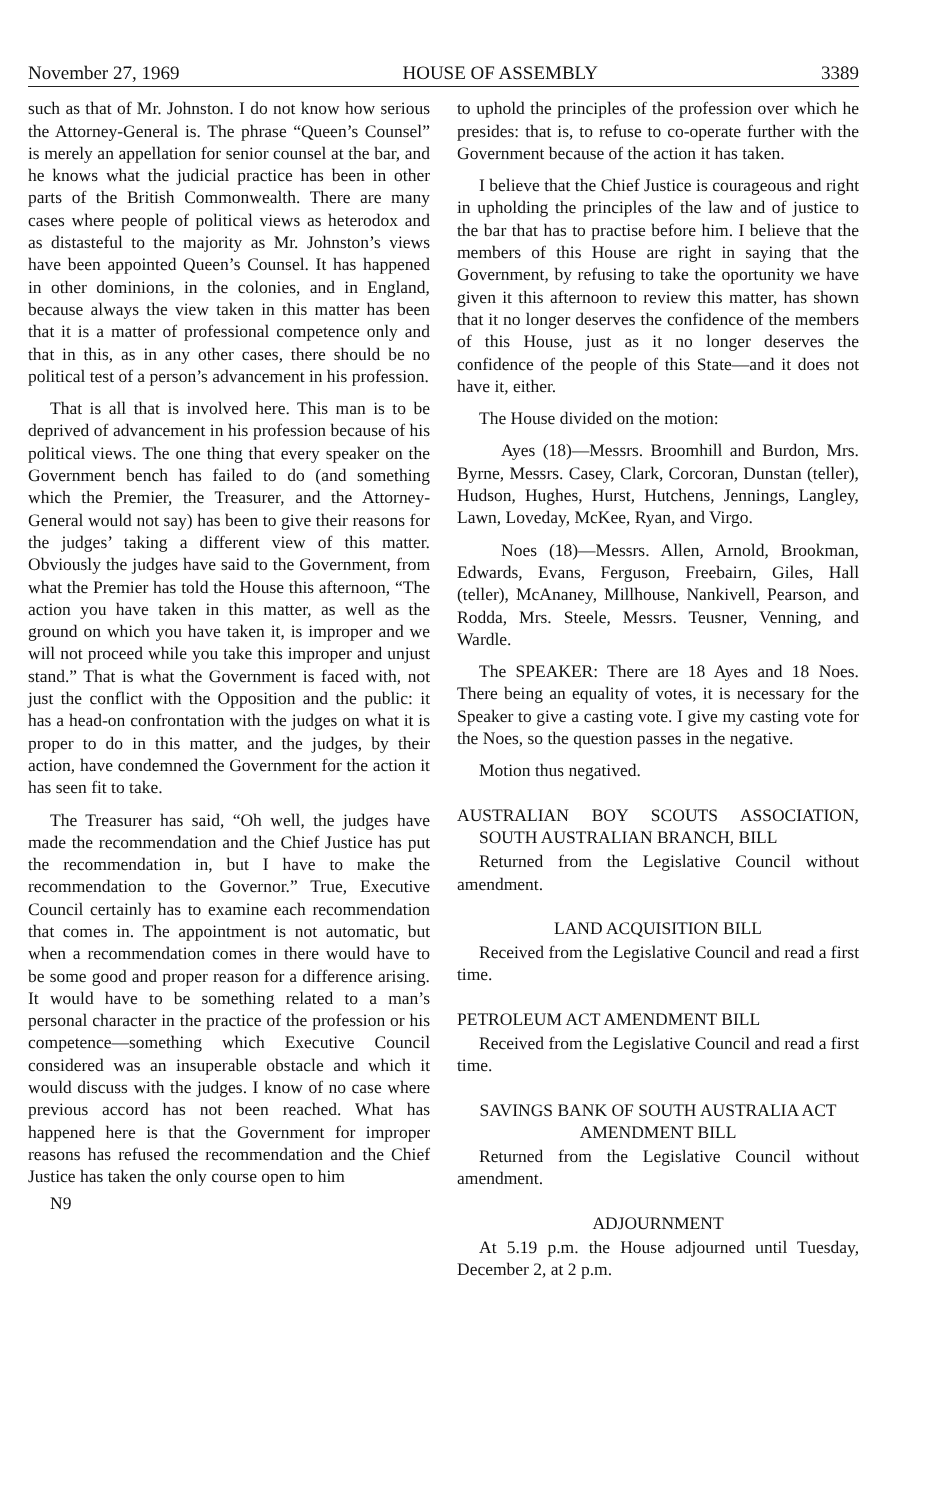November 27, 1969 HOUSE OF ASSEMBLY 3389
such as that of Mr. Johnston. I do not know how serious the Attorney-General is. The phrase “Queen’s Counsel” is merely an appellation for senior counsel at the bar, and he knows what the judicial practice has been in other parts of the British Commonwealth. There are many cases where people of political views as heterodox and as distasteful to the majority as Mr. Johnston’s views have been appointed Queen’s Counsel. It has happened in other dominions, in the colonies, and in England, because always the view taken in this matter has been that it is a matter of professional competence only and that in this, as in any other cases, there should be no political test of a person’s advancement in his profession.
That is all that is involved here. This man is to be deprived of advancement in his profession because of his political views. The one thing that every speaker on the Government bench has failed to do (and something which the Premier, the Treasurer, and the Attorney-General would not say) has been to give their reasons for the judges’ taking a different view of this matter. Obviously the judges have said to the Government, from what the Premier has told the House this afternoon, “The action you have taken in this matter, as well as the ground on which you have taken it, is improper and we will not proceed while you take this improper and unjust stand.” That is what the Government is faced with, not just the conflict with the Opposition and the public: it has a head-on confrontation with the judges on what it is proper to do in this matter, and the judges, by their action, have condemned the Government for the action it has seen fit to take.
The Treasurer has said, “Oh well, the judges have made the recommendation and the Chief Justice has put the recommendation in, but I have to make the recommendation to the Governor.” True, Executive Council certainly has to examine each recommendation that comes in. The appointment is not automatic, but when a recommendation comes in there would have to be some good and proper reason for a difference arising. It would have to be something related to a man’s personal character in the practice of the profession or his competence—something which Executive Council considered was an insuperable obstacle and which it would discuss with the judges. I know of no case where previous accord has not been reached. What has happened here is that the Government for improper reasons has refused the recommendation and the Chief Justice has taken the only course open to him
N9
to uphold the principles of the profession over which he presides: that is, to refuse to co-operate further with the Government because of the action it has taken.
I believe that the Chief Justice is courageous and right in upholding the principles of the law and of justice to the bar that has to practise before him. I believe that the members of this House are right in saying that the Government, by refusing to take the oportunity we have given it this afternoon to review this matter, has shown that it no longer deserves the confidence of the members of this House, just as it no longer deserves the confidence of the people of this State—and it does not have it, either.
The House divided on the motion:
Ayes (18)—Messrs. Broomhill and Burdon, Mrs. Byrne, Messrs. Casey, Clark, Corcoran, Dunstan (teller), Hudson, Hughes, Hurst, Hutchens, Jennings, Langley, Lawn, Loveday, McKee, Ryan, and Virgo.
Noes (18)—Messrs. Allen, Arnold, Brookman, Edwards, Evans, Ferguson, Freebairn, Giles, Hall (teller), McAnaney, Millhouse, Nankivell, Pearson, and Rodda, Mrs. Steele, Messrs. Teusner, Venning, and Wardle.
The SPEAKER: There are 18 Ayes and 18 Noes. There being an equality of votes, it is necessary for the Speaker to give a casting vote. I give my casting vote for the Noes, so the question passes in the negative.
Motion thus negatived.
AUSTRALIAN BOY SCOUTS ASSOCIATION, SOUTH AUSTRALIAN BRANCH, BILL
Returned from the Legislative Council without amendment.
LAND ACQUISITION BILL
Received from the Legislative Council and read a first time.
PETROLEUM ACT AMENDMENT BILL
Received from the Legislative Council and read a first time.
SAVINGS BANK OF SOUTH AUSTRALIA ACT AMENDMENT BILL
Returned from the Legislative Council without amendment.
ADJOURNMENT
At 5.19 p.m. the House adjourned until Tuesday, December 2, at 2 p.m.